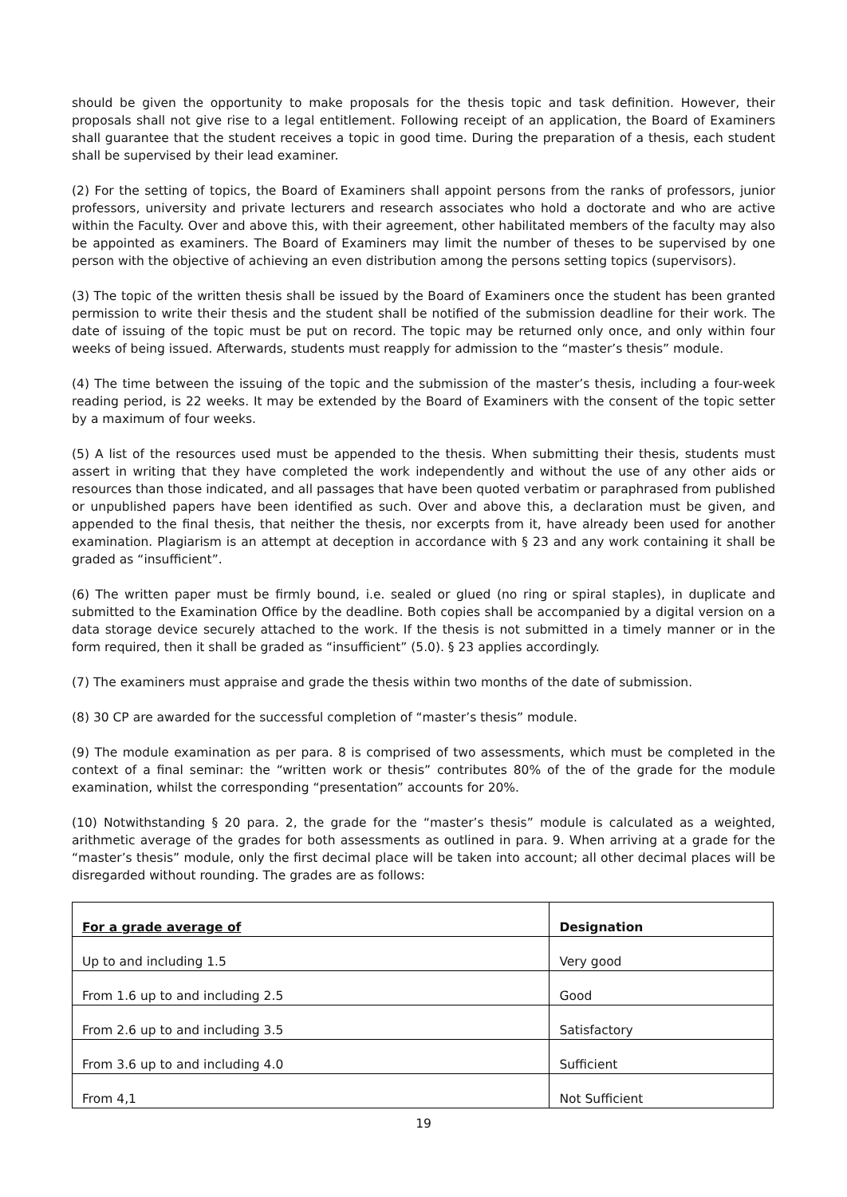should be given the opportunity to make proposals for the thesis topic and task definition. However, their proposals shall not give rise to a legal entitlement. Following receipt of an application, the Board of Examiners shall guarantee that the student receives a topic in good time. During the preparation of a thesis, each student shall be supervised by their lead examiner.
(2) For the setting of topics, the Board of Examiners shall appoint persons from the ranks of professors, junior professors, university and private lecturers and research associates who hold a doctorate and who are active within the Faculty. Over and above this, with their agreement, other habilitated members of the faculty may also be appointed as examiners. The Board of Examiners may limit the number of theses to be supervised by one person with the objective of achieving an even distribution among the persons setting topics (supervisors).
(3) The topic of the written thesis shall be issued by the Board of Examiners once the student has been granted permission to write their thesis and the student shall be notified of the submission deadline for their work. The date of issuing of the topic must be put on record. The topic may be returned only once, and only within four weeks of being issued. Afterwards, students must reapply for admission to the “master’s thesis” module.
(4) The time between the issuing of the topic and the submission of the master’s thesis, including a four-week reading period, is 22 weeks. It may be extended by the Board of Examiners with the consent of the topic setter by a maximum of four weeks.
(5) A list of the resources used must be appended to the thesis. When submitting their thesis, students must assert in writing that they have completed the work independently and without the use of any other aids or resources than those indicated, and all passages that have been quoted verbatim or paraphrased from published or unpublished papers have been identified as such. Over and above this, a declaration must be given, and appended to the final thesis, that neither the thesis, nor excerpts from it, have already been used for another examination. Plagiarism is an attempt at deception in accordance with § 23 and any work containing it shall be graded as “insufficient”.
(6) The written paper must be firmly bound, i.e. sealed or glued (no ring or spiral staples), in duplicate and submitted to the Examination Office by the deadline. Both copies shall be accompanied by a digital version on a data storage device securely attached to the work. If the thesis is not submitted in a timely manner or in the form required, then it shall be graded as “insufficient” (5.0). § 23 applies accordingly.
(7) The examiners must appraise and grade the thesis within two months of the date of submission.
(8) 30 CP are awarded for the successful completion of “master’s thesis” module.
(9) The module examination as per para. 8 is comprised of two assessments, which must be completed in the context of a final seminar: the “written work or thesis” contributes 80% of the of the grade for the module examination, whilst the corresponding “presentation” accounts for 20%.
(10) Notwithstanding § 20 para. 2, the grade for the “master’s thesis” module is calculated as a weighted, arithmetic average of the grades for both assessments as outlined in para. 9. When arriving at a grade for the “master’s thesis” module, only the first decimal place will be taken into account; all other decimal places will be disregarded without rounding. The grades are as follows:
| For a grade average of | Designation |
| --- | --- |
| Up to and including 1.5 | Very good |
| From 1.6 up to and including 2.5 | Good |
| From 2.6 up to and including 3.5 | Satisfactory |
| From 3.6 up to and including 4.0 | Sufficient |
| From 4,1 | Not Sufficient |
19